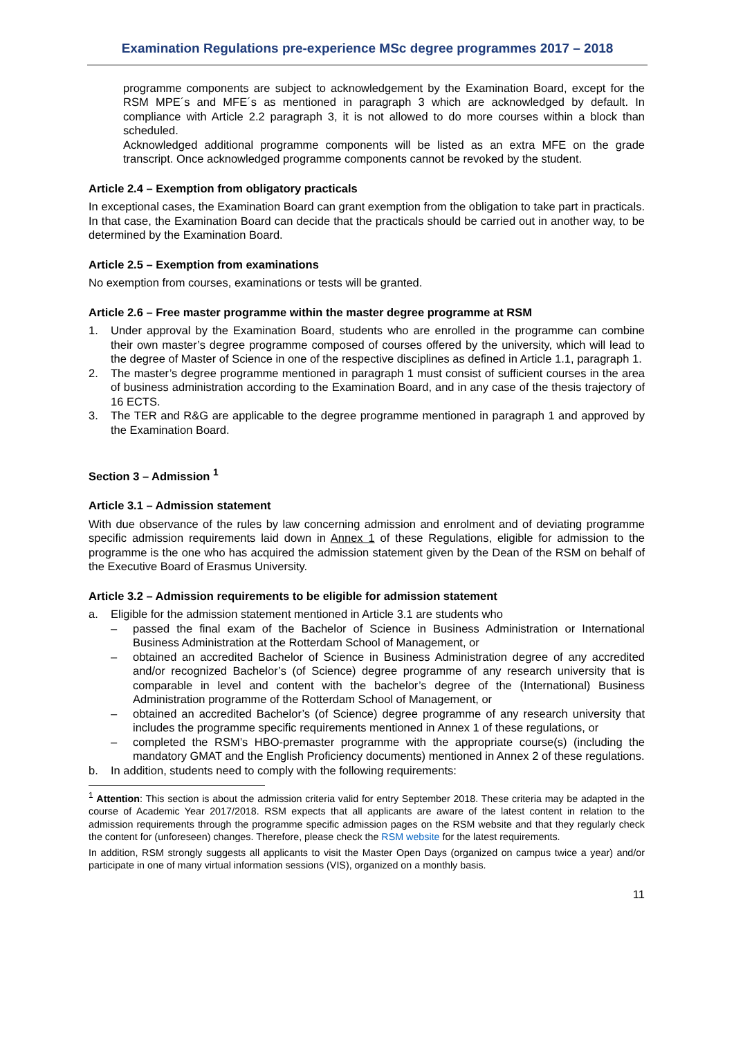Examination Regulations pre-experience MSc degree programmes 2017 – 2018
programme components are subject to acknowledgement by the Examination Board, except for the RSM MPE´s and MFE´s as mentioned in paragraph 3 which are acknowledged by default. In compliance with Article 2.2 paragraph 3, it is not allowed to do more courses within a block than scheduled.
Acknowledged additional programme components will be listed as an extra MFE on the grade transcript. Once acknowledged programme components cannot be revoked by the student.
Article 2.4 – Exemption from obligatory practicals
In exceptional cases, the Examination Board can grant exemption from the obligation to take part in practicals. In that case, the Examination Board can decide that the practicals should be carried out in another way, to be determined by the Examination Board.
Article 2.5 – Exemption from examinations
No exemption from courses, examinations or tests will be granted.
Article 2.6 – Free master programme within the master degree programme at RSM
1. Under approval by the Examination Board, students who are enrolled in the programme can combine their own master’s degree programme composed of courses offered by the university, which will lead to the degree of Master of Science in one of the respective disciplines as defined in Article 1.1, paragraph 1.
2. The master’s degree programme mentioned in paragraph 1 must consist of sufficient courses in the area of business administration according to the Examination Board, and in any case of the thesis trajectory of 16 ECTS.
3. The TER and R&G are applicable to the degree programme mentioned in paragraph 1 and approved by the Examination Board.
Section 3 – Admission <sup>1</sup>
Article 3.1 – Admission statement
With due observance of the rules by law concerning admission and enrolment and of deviating programme specific admission requirements laid down in Annex 1 of these Regulations, eligible for admission to the programme is the one who has acquired the admission statement given by the Dean of the RSM on behalf of the Executive Board of Erasmus University.
Article 3.2 – Admission requirements to be eligible for admission statement
a. Eligible for the admission statement mentioned in Article 3.1 are students who
– passed the final exam of the Bachelor of Science in Business Administration or International Business Administration at the Rotterdam School of Management, or
– obtained an accredited Bachelor of Science in Business Administration degree of any accredited and/or recognized Bachelor’s (of Science) degree programme of any research university that is comparable in level and content with the bachelor’s degree of the (International) Business Administration programme of the Rotterdam School of Management, or
– obtained an accredited Bachelor’s (of Science) degree programme of any research university that includes the programme specific requirements mentioned in Annex 1 of these regulations, or
– completed the RSM’s HBO-premaster programme with the appropriate course(s) (including the mandatory GMAT and the English Proficiency documents) mentioned in Annex 2 of these regulations.
b. In addition, students need to comply with the following requirements:
<sup>1</sup> Attention: This section is about the admission criteria valid for entry September 2018. These criteria may be adapted in the course of Academic Year 2017/2018. RSM expects that all applicants are aware of the latest content in relation to the admission requirements through the programme specific admission pages on the RSM website and that they regularly check the content for (unforeseen) changes. Therefore, please check the RSM website for the latest requirements.
In addition, RSM strongly suggests all applicants to visit the Master Open Days (organized on campus twice a year) and/or participate in one of many virtual information sessions (VIS), organized on a monthly basis.
11